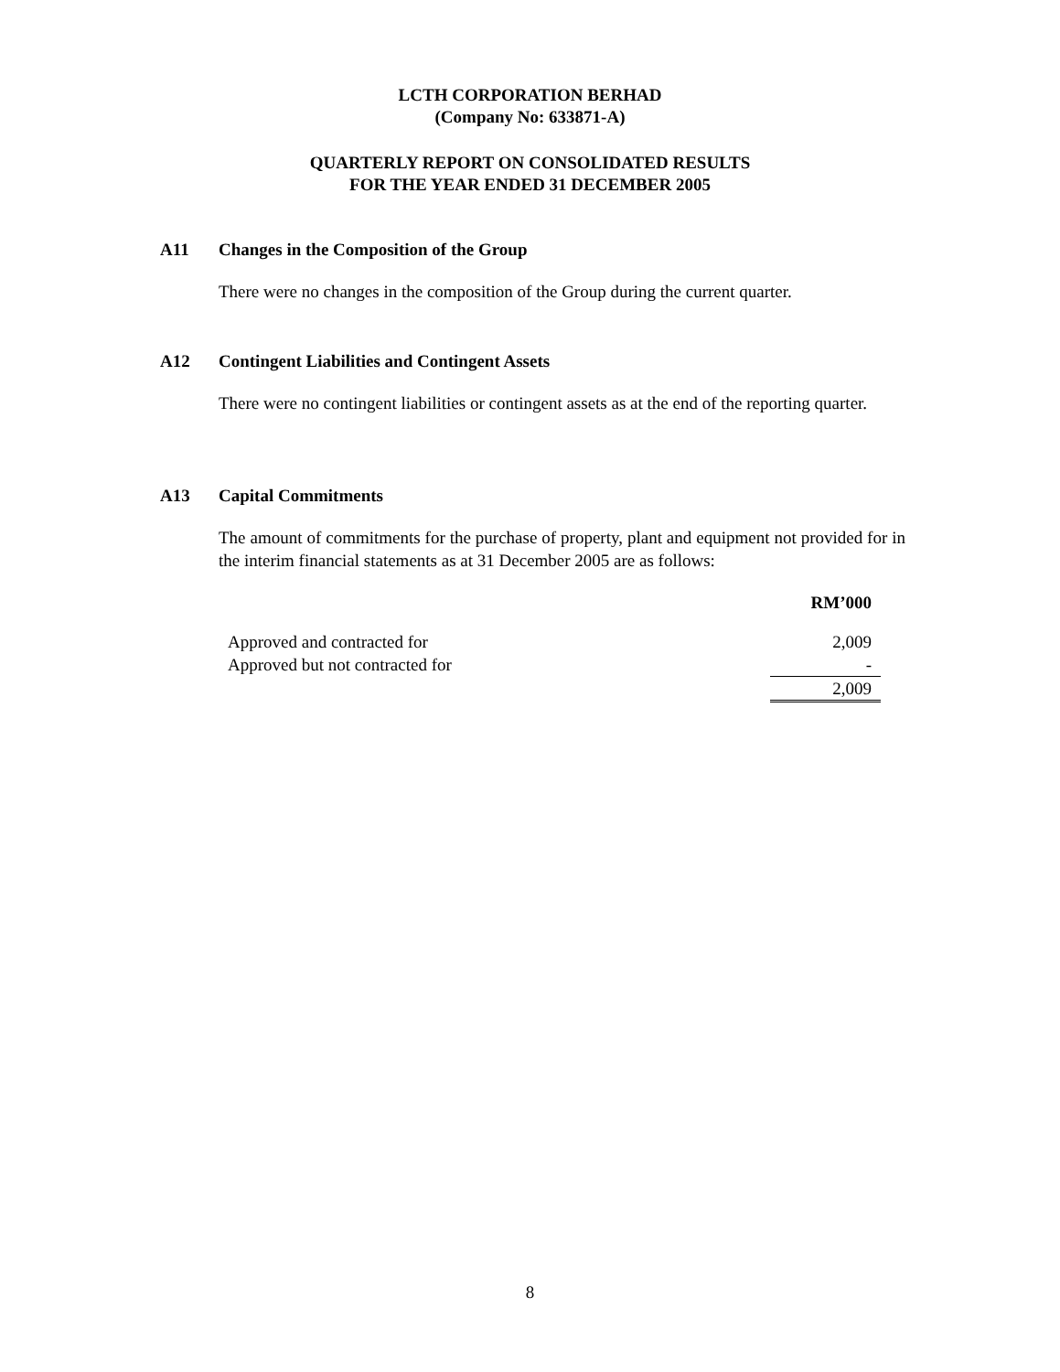LCTH CORPORATION BERHAD
(Company No: 633871-A)
QUARTERLY REPORT ON CONSOLIDATED RESULTS
FOR THE YEAR ENDED 31 DECEMBER 2005
A11 Changes in the Composition of the Group
There were no changes in the composition of the Group during the current quarter.
A12 Contingent Liabilities and Contingent Assets
There were no contingent liabilities or contingent assets as at the end of the reporting quarter.
A13 Capital Commitments
The amount of commitments for the purchase of property, plant and equipment not provided for in the interim financial statements as at 31 December 2005 are as follows:
| | RM’000 |
| Approved and contracted for | 2,009 |
| Approved but not contracted for | - |
| | 2,009 |
8